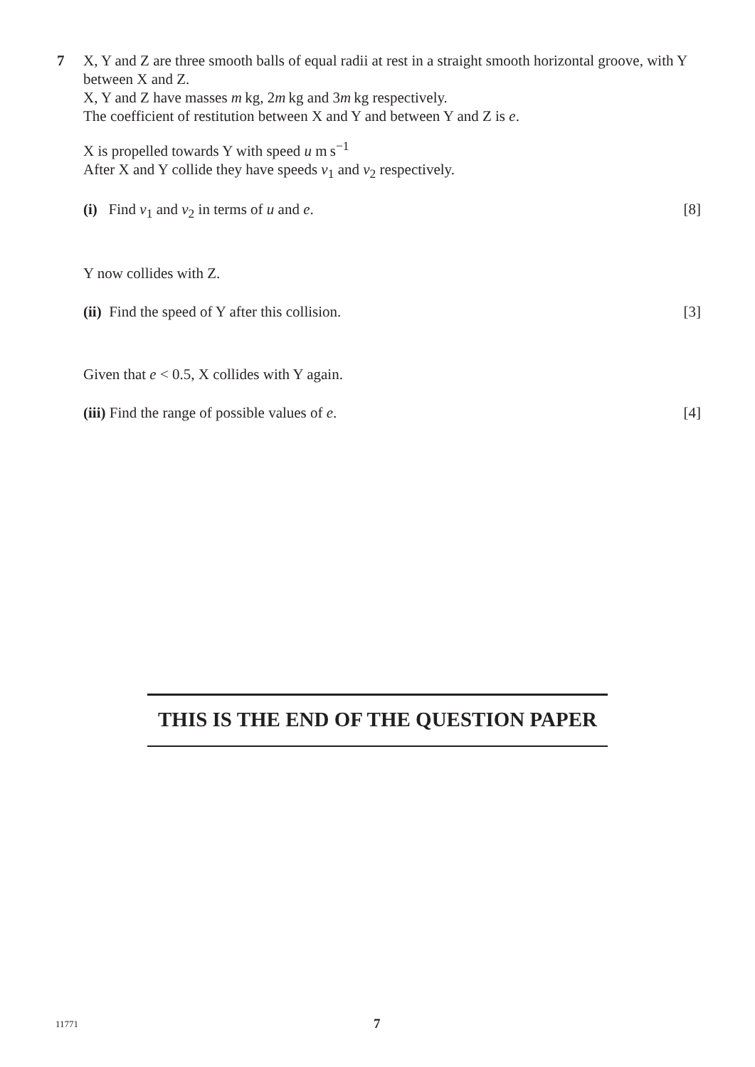7
X, Y and Z are three smooth balls of equal radii at rest in a straight smooth horizontal groove, with Y between X and Z.
X, Y and Z have masses m kg, 2m kg and 3m kg respectively.
The coefficient of restitution between X and Y and between Y and Z is e.
X is propelled towards Y with speed u m s<sup>−1</sup>
After X and Y collide they have speeds v<sub>1</sub> and v<sub>2</sub> respectively.
(i) Find v<sub>1</sub> and v<sub>2</sub> in terms of u and e. [8]
Y now collides with Z.
(ii) Find the speed of Y after this collision. [3]
Given that e < 0.5, X collides with Y again.
(iii) Find the range of possible values of e. [4]
THIS IS THE END OF THE QUESTION PAPER
11771 7